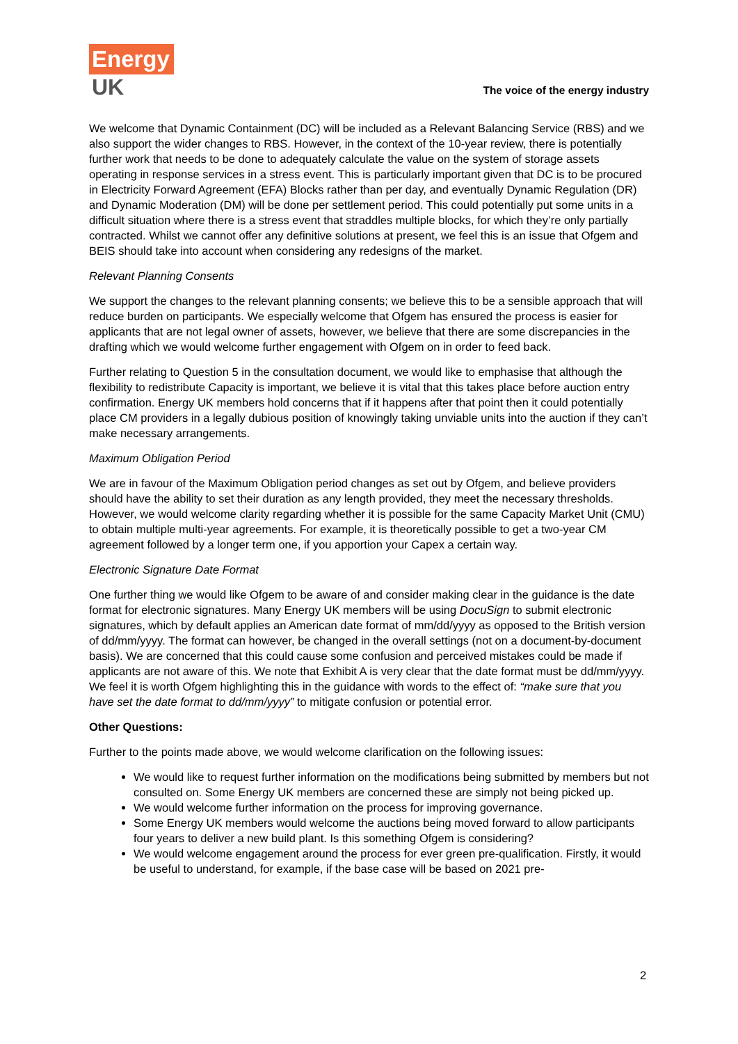Energy
UK
The voice of the energy industry
We welcome that Dynamic Containment (DC) will be included as a Relevant Balancing Service (RBS) and we also support the wider changes to RBS. However, in the context of the 10-year review, there is potentially further work that needs to be done to adequately calculate the value on the system of storage assets operating in response services in a stress event. This is particularly important given that DC is to be procured in Electricity Forward Agreement (EFA) Blocks rather than per day, and eventually Dynamic Regulation (DR) and Dynamic Moderation (DM) will be done per settlement period. This could potentially put some units in a difficult situation where there is a stress event that straddles multiple blocks, for which they’re only partially contracted. Whilst we cannot offer any definitive solutions at present, we feel this is an issue that Ofgem and BEIS should take into account when considering any redesigns of the market.
Relevant Planning Consents
We support the changes to the relevant planning consents; we believe this to be a sensible approach that will reduce burden on participants. We especially welcome that Ofgem has ensured the process is easier for applicants that are not legal owner of assets, however, we believe that there are some discrepancies in the drafting which we would welcome further engagement with Ofgem on in order to feed back.
Further relating to Question 5 in the consultation document, we would like to emphasise that although the flexibility to redistribute Capacity is important, we believe it is vital that this takes place before auction entry confirmation. Energy UK members hold concerns that if it happens after that point then it could potentially place CM providers in a legally dubious position of knowingly taking unviable units into the auction if they can’t make necessary arrangements.
Maximum Obligation Period
We are in favour of the Maximum Obligation period changes as set out by Ofgem, and believe providers should have the ability to set their duration as any length provided, they meet the necessary thresholds. However, we would welcome clarity regarding whether it is possible for the same Capacity Market Unit (CMU) to obtain multiple multi-year agreements. For example, it is theoretically possible to get a two-year CM agreement followed by a longer term one, if you apportion your Capex a certain way.
Electronic Signature Date Format
One further thing we would like Ofgem to be aware of and consider making clear in the guidance is the date format for electronic signatures. Many Energy UK members will be using DocuSign to submit electronic signatures, which by default applies an American date format of mm/dd/yyyy as opposed to the British version of dd/mm/yyyy. The format can however, be changed in the overall settings (not on a document-by-document basis). We are concerned that this could cause some confusion and perceived mistakes could be made if applicants are not aware of this. We note that Exhibit A is very clear that the date format must be dd/mm/yyyy. We feel it is worth Ofgem highlighting this in the guidance with words to the effect of: “make sure that you have set the date format to dd/mm/yyyy” to mitigate confusion or potential error.
Other Questions:
Further to the points made above, we would welcome clarification on the following issues:
We would like to request further information on the modifications being submitted by members but not consulted on. Some Energy UK members are concerned these are simply not being picked up.
We would welcome further information on the process for improving governance.
Some Energy UK members would welcome the auctions being moved forward to allow participants four years to deliver a new build plant. Is this something Ofgem is considering?
We would welcome engagement around the process for ever green pre-qualification. Firstly, it would be useful to understand, for example, if the base case will be based on 2021 pre-
2